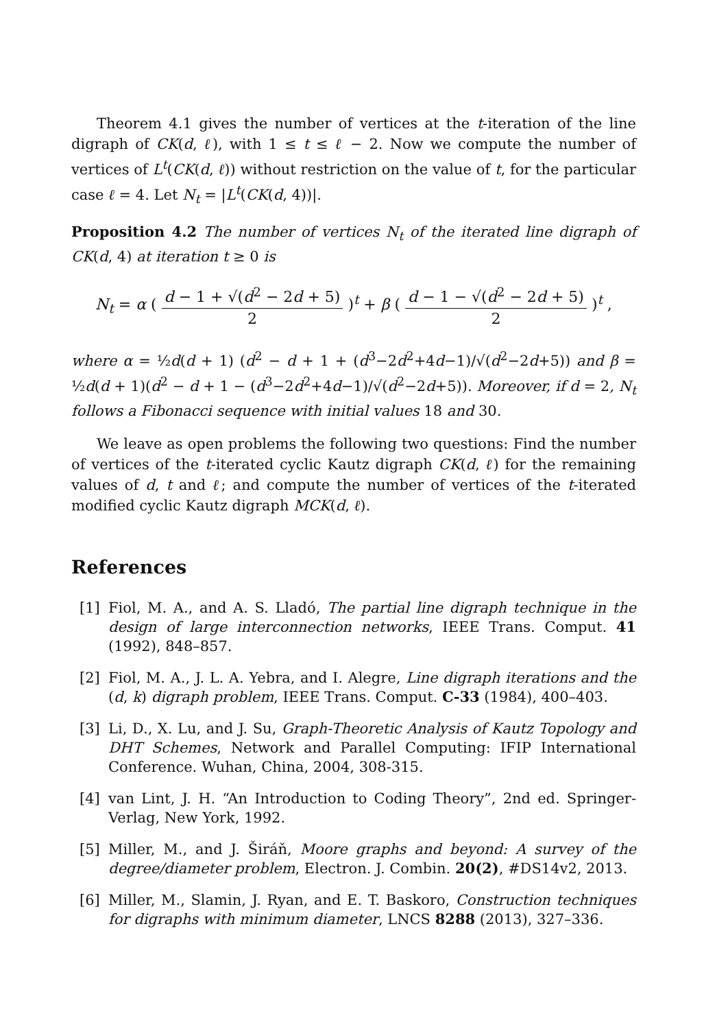Theorem 4.1 gives the number of vertices at the t-iteration of the line digraph of CK(d, ℓ), with 1 ≤ t ≤ ℓ − 2. Now we compute the number of vertices of L<sup>t</sup>(CK(d, ℓ)) without restriction on the value of t, for the particular case ℓ = 4. Let N<sub>t</sub> = |L<sup>t</sup>(CK(d, 4))|.
Proposition 4.2 The number of vertices N<sub>t</sub> of the iterated line digraph of CK(d, 4) at iteration t ≥ 0 is
N<sub>t</sub> = α ( d − 1 + √(d<sup>2</sup> − 2d + 5) 2 )<sup>t</sup> + β ( d − 1 − √(d<sup>2</sup> − 2d + 5) 2 )<sup>t</sup> ,
where α = ½d(d + 1) (d<sup>2</sup> − d + 1 + (d<sup>3</sup>−2d<sup>2</sup>+4d−1)/√(d<sup>2</sup>−2d+5)) and β = ½d(d + 1)(d<sup>2</sup> − d + 1 − (d<sup>3</sup>−2d<sup>2</sup>+4d−1)/√(d<sup>2</sup>−2d+5)). Moreover, if d = 2, N<sub>t</sub> follows a Fibonacci sequence with initial values 18 and 30.
We leave as open problems the following two questions: Find the number of vertices of the t-iterated cyclic Kautz digraph CK(d, ℓ) for the remaining values of d, t and ℓ; and compute the number of vertices of the t-iterated modified cyclic Kautz digraph MCK(d, ℓ).
References
[1] Fiol, M. A., and A. S. Lladó, The partial line digraph technique in the design of large interconnection networks, IEEE Trans. Comput. 41 (1992), 848–857.
[2] Fiol, M. A., J. L. A. Yebra, and I. Alegre, Line digraph iterations and the (d, k) digraph problem, IEEE Trans. Comput. C-33 (1984), 400–403.
[3] Li, D., X. Lu, and J. Su, Graph-Theoretic Analysis of Kautz Topology and DHT Schemes, Network and Parallel Computing: IFIP International Conference. Wuhan, China, 2004, 308-315.
[4] van Lint, J. H. “An Introduction to Coding Theory”, 2nd ed. Springer-Verlag, New York, 1992.
[5] Miller, M., and J. Širáň, Moore graphs and beyond: A survey of the degree/diameter problem, Electron. J. Combin. 20(2), #DS14v2, 2013.
[6] Miller, M., Slamin, J. Ryan, and E. T. Baskoro, Construction techniques for digraphs with minimum diameter, LNCS 8288 (2013), 327–336.